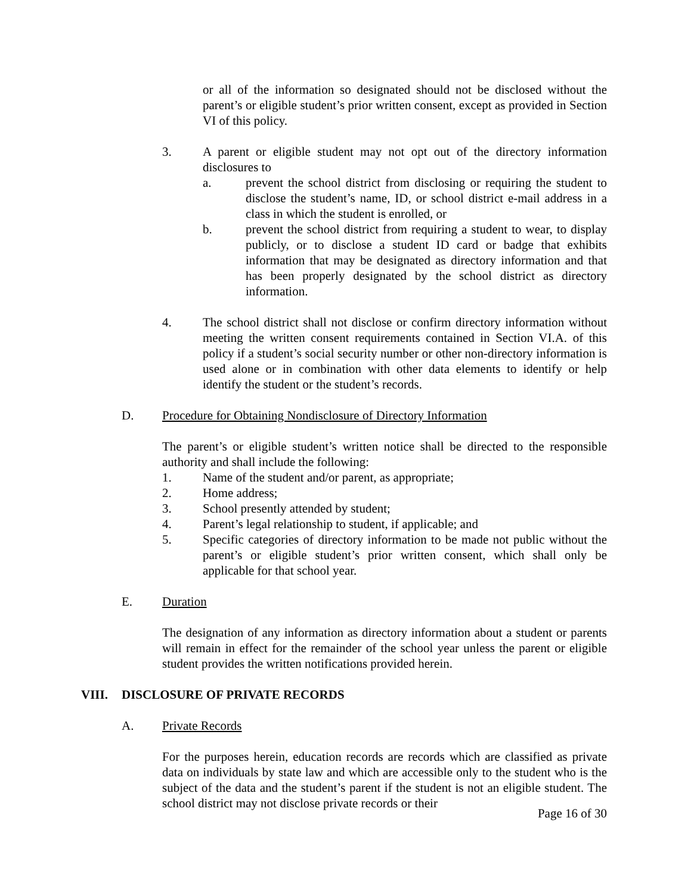or all of the information so designated should not be disclosed without the parent’s or eligible student’s prior written consent, except as provided in Section VI of this policy.
3. A parent or eligible student may not opt out of the directory information disclosures to
a. prevent the school district from disclosing or requiring the student to disclose the student’s name, ID, or school district e-mail address in a class in which the student is enrolled, or
b. prevent the school district from requiring a student to wear, to display publicly, or to disclose a student ID card or badge that exhibits information that may be designated as directory information and that has been properly designated by the school district as directory information.
4. The school district shall not disclose or confirm directory information without meeting the written consent requirements contained in Section VI.A. of this policy if a student’s social security number or other non-directory information is used alone or in combination with other data elements to identify or help identify the student or the student’s records.
D. Procedure for Obtaining Nondisclosure of Directory Information
The parent’s or eligible student’s written notice shall be directed to the responsible authority and shall include the following:
1. Name of the student and/or parent, as appropriate;
2. Home address;
3. School presently attended by student;
4. Parent’s legal relationship to student, if applicable; and
5. Specific categories of directory information to be made not public without the parent’s or eligible student’s prior written consent, which shall only be applicable for that school year.
E. Duration
The designation of any information as directory information about a student or parents will remain in effect for the remainder of the school year unless the parent or eligible student provides the written notifications provided herein.
VIII. DISCLOSURE OF PRIVATE RECORDS
A. Private Records
For the purposes herein, education records are records which are classified as private data on individuals by state law and which are accessible only to the student who is the subject of the data and the student’s parent if the student is not an eligible student. The school district may not disclose private records or their
Page 16 of 30